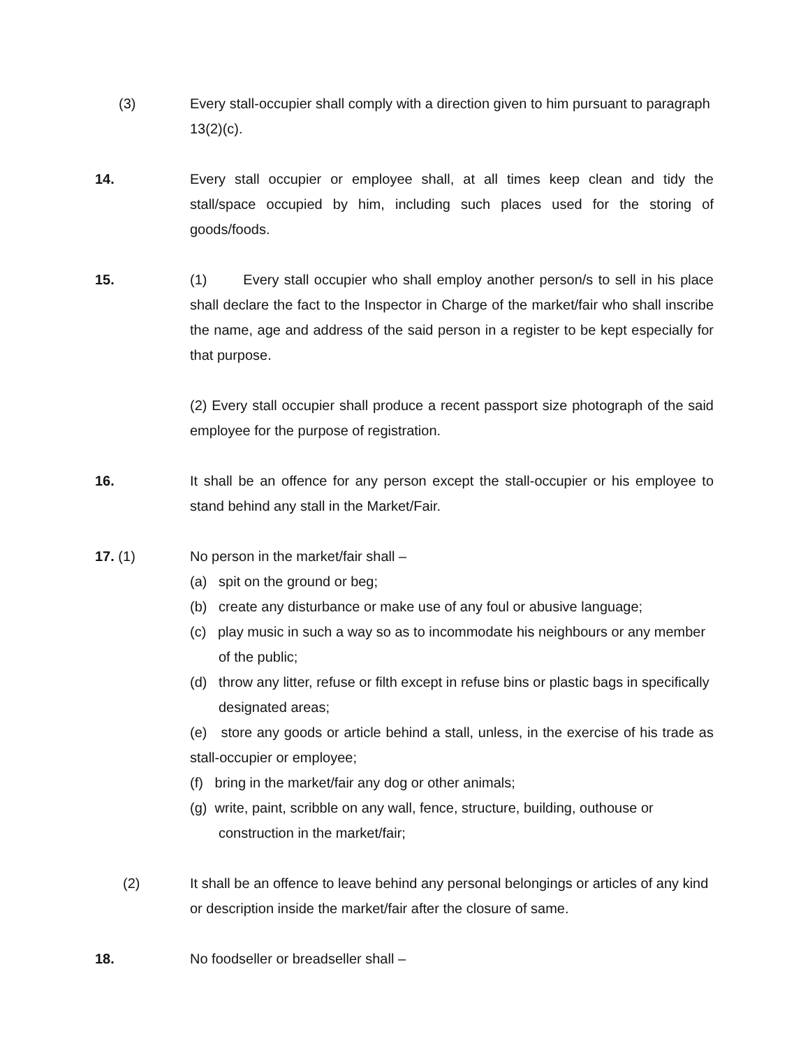(3) Every stall-occupier shall comply with a direction given to him pursuant to paragraph 13(2)(c).
14. Every stall occupier or employee shall, at all times keep clean and tidy the stall/space occupied by him, including such places used for the storing of goods/foods.
15. (1) Every stall occupier who shall employ another person/s to sell in his place shall declare the fact to the Inspector in Charge of the market/fair who shall inscribe the name, age and address of the said person in a register to be kept especially for that purpose.
(2) Every stall occupier shall produce a recent passport size photograph of the said employee for the purpose of registration.
16. It shall be an offence for any person except the stall-occupier or his employee to stand behind any stall in the Market/Fair.
17. (1) No person in the market/fair shall –
(a) spit on the ground or beg;
(b) create any disturbance or make use of any foul or abusive language;
(c) play music in such a way so as to incommodate his neighbours or any member of the public;
(d) throw any litter, refuse or filth except in refuse bins or plastic bags in specifically designated areas;
(e) store any goods or article behind a stall, unless, in the exercise of his trade as stall-occupier or employee;
(f) bring in the market/fair any dog or other animals;
(g) write, paint, scribble on any wall, fence, structure, building, outhouse or construction in the market/fair;
(2) It shall be an offence to leave behind any personal belongings or articles of any kind or description inside the market/fair after the closure of same.
18. No foodseller or breadseller shall –